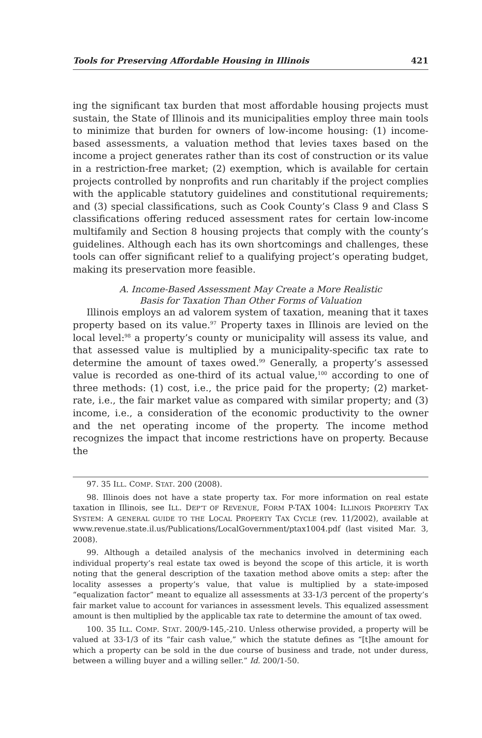Tools for Preserving Affordable Housing in Illinois 421
ing the significant tax burden that most affordable housing projects must sustain, the State of Illinois and its municipalities employ three main tools to minimize that burden for owners of low-income housing: (1) income-based assessments, a valuation method that levies taxes based on the income a project generates rather than its cost of construction or its value in a restriction-free market; (2) exemption, which is available for certain projects controlled by nonprofits and run charitably if the project complies with the applicable statutory guidelines and constitutional requirements; and (3) special classifications, such as Cook County’s Class 9 and Class S classifications offering reduced assessment rates for certain low-income multifamily and Section 8 housing projects that comply with the county’s guidelines. Although each has its own shortcomings and challenges, these tools can offer significant relief to a qualifying project’s operating budget, making its preservation more feasible.
A. Income-Based Assessment May Create a More Realistic
Basis for Taxation Than Other Forms of Valuation
Illinois employs an ad valorem system of taxation, meaning that it taxes property based on its value.<sup>97</sup> Property taxes in Illinois are levied on the local level:<sup>98</sup> a property’s county or municipality will assess its value, and that assessed value is multiplied by a municipality-specific tax rate to determine the amount of taxes owed.<sup>99</sup> Generally, a property’s assessed value is recorded as one-third of its actual value,<sup>100</sup> according to one of three methods: (1) cost, i.e., the price paid for the property; (2) market-rate, i.e., the fair market value as compared with similar property; and (3) income, i.e., a consideration of the economic productivity to the owner and the net operating income of the property. The income method recognizes the impact that income restrictions have on property. Because the
97. 35 ILL. COMP. STAT. 200 (2008).
98. Illinois does not have a state property tax. For more information on real estate taxation in Illinois, see ILL. DEP’T OF REVENUE, FORM P-TAX 1004: ILLINOIS PROPERTY TAX SYSTEM: A GENERAL GUIDE TO THE LOCAL PROPERTY TAX CYCLE (rev. 11/2002), available at www.revenue.state.il.us/Publications/LocalGovernment/ptax1004.pdf (last visited Mar. 3, 2008).
99. Although a detailed analysis of the mechanics involved in determining each individual property’s real estate tax owed is beyond the scope of this article, it is worth noting that the general description of the taxation method above omits a step: after the locality assesses a property’s value, that value is multiplied by a state-imposed “equalization factor” meant to equalize all assessments at 33-1/3 percent of the property’s fair market value to account for variances in assessment levels. This equalized assessment amount is then multiplied by the applicable tax rate to determine the amount of tax owed.
100. 35 ILL. COMP. STAT. 200/9-145,-210. Unless otherwise provided, a property will be valued at 33-1/3 of its “fair cash value,” which the statute defines as “[t]he amount for which a property can be sold in the due course of business and trade, not under duress, between a willing buyer and a willing seller.” Id. 200/1-50.